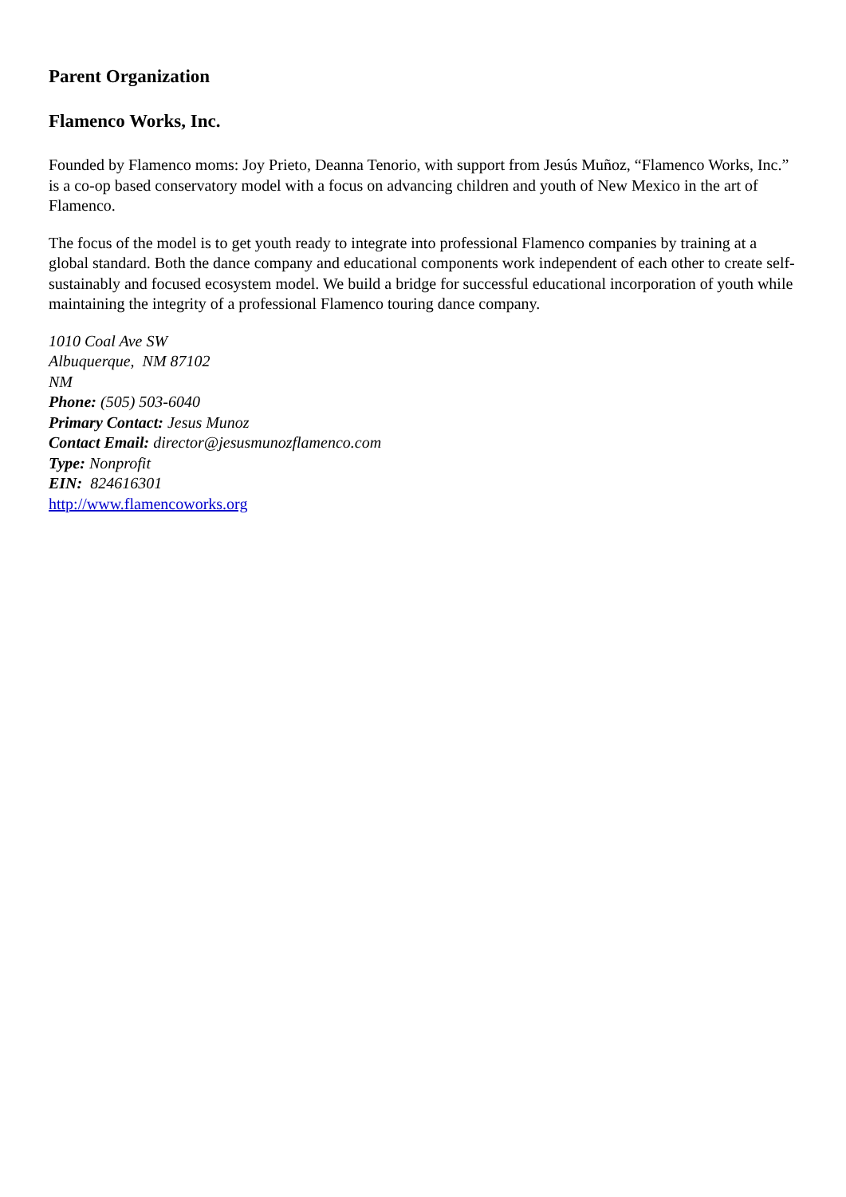Parent Organization
Flamenco Works, Inc.
Founded by Flamenco moms: Joy Prieto, Deanna Tenorio, with support from Jesús Muñoz, “Flamenco Works, Inc.” is a co-op based conservatory model with a focus on advancing children and youth of New Mexico in the art of Flamenco.
The focus of the model is to get youth ready to integrate into professional Flamenco companies by training at a global standard. Both the dance company and educational components work independent of each other to create self-sustainably and focused ecosystem model. We build a bridge for successful educational incorporation of youth while maintaining the integrity of a professional Flamenco touring dance company.
1010 Coal Ave SW
Albuquerque, NM 87102
NM
Phone: (505) 503-6040
Primary Contact: Jesus Munoz
Contact Email: director@jesusmunozflamenco.com
Type: Nonprofit
EIN: 824616301
http://www.flamencoworks.org